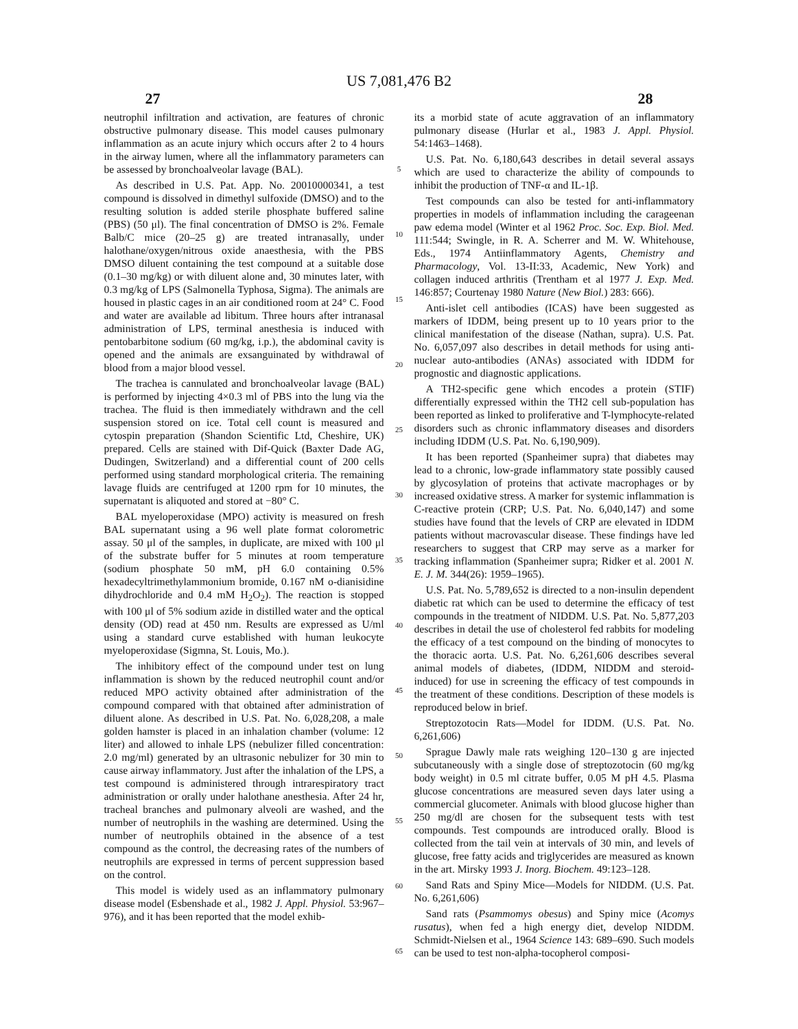US 7,081,476 B2
27 28
neutrophil infiltration and activation, are features of chronic obstructive pulmonary disease. This model causes pulmonary inflammation as an acute injury which occurs after 2 to 4 hours in the airway lumen, where all the inflammatory parameters can be assessed by bronchoalveolar lavage (BAL).
As described in U.S. Pat. App. No. 20010000341, a test compound is dissolved in dimethyl sulfoxide (DMSO) and to the resulting solution is added sterile phosphate buffered saline (PBS) (50 μl). The final concentration of DMSO is 2%. Female Balb/C mice (20–25 g) are treated intranasally, under halothane/oxygen/nitrous oxide anaesthesia, with the PBS DMSO diluent containing the test compound at a suitable dose (0.1–30 mg/kg) or with diluent alone and, 30 minutes later, with 0.3 mg/kg of LPS (Salmonella Typhosa, Sigma). The animals are housed in plastic cages in an air conditioned room at 24° C. Food and water are available ad libitum. Three hours after intranasal administration of LPS, terminal anesthesia is induced with pentobarbitone sodium (60 mg/kg, i.p.), the abdominal cavity is opened and the animals are exsanguinated by withdrawal of blood from a major blood vessel.
The trachea is cannulated and bronchoalveolar lavage (BAL) is performed by injecting 4×0.3 ml of PBS into the lung via the trachea. The fluid is then immediately withdrawn and the cell suspension stored on ice. Total cell count is measured and cytospin preparation (Shandon Scientific Ltd, Cheshire, UK) prepared. Cells are stained with Dif-Quick (Baxter Dade AG, Dudingen, Switzerland) and a differential count of 200 cells performed using standard morphological criteria. The remaining lavage fluids are centrifuged at 1200 rpm for 10 minutes, the supernatant is aliquoted and stored at −80° C.
BAL myeloperoxidase (MPO) activity is measured on fresh BAL supernatant using a 96 well plate format colorometric assay. 50 μl of the samples, in duplicate, are mixed with 100 μl of the substrate buffer for 5 minutes at room temperature (sodium phosphate 50 mM, pH 6.0 containing 0.5% hexadecyltrimethylammonium bromide, 0.167 nM o-dianisidine dihydrochloride and 0.4 mM H<sub>2</sub>O<sub>2</sub>). The reaction is stopped with 100 μl of 5% sodium azide in distilled water and the optical density (OD) read at 450 nm. Results are expressed as U/ml using a standard curve established with human leukocyte myeloperoxidase (Sigmna, St. Louis, Mo.).
The inhibitory effect of the compound under test on lung inflammation is shown by the reduced neutrophil count and/or reduced MPO activity obtained after administration of the compound compared with that obtained after administration of diluent alone. As described in U.S. Pat. No. 6,028,208, a male golden hamster is placed in an inhalation chamber (volume: 12 liter) and allowed to inhale LPS (nebulizer filled concentration: 2.0 mg/ml) generated by an ultrasonic nebulizer for 30 min to cause airway inflammatory. Just after the inhalation of the LPS, a test compound is administered through intrarespiratory tract administration or orally under halothane anesthesia. After 24 hr, tracheal branches and pulmonary alveoli are washed, and the number of neutrophils in the washing are determined. Using the number of neutrophils obtained in the absence of a test compound as the control, the decreasing rates of the numbers of neutrophils are expressed in terms of percent suppression based on the control.
This model is widely used as an inflammatory pulmonary disease model (Esbenshade et al., 1982 J. Appl. Physiol. 53:967–976), and it has been reported that the model exhib-
5
10
15
20
25
30
35
40
45
50
55
60
65
its a morbid state of acute aggravation of an inflammatory pulmonary disease (Hurlar et al., 1983 J. Appl. Physiol. 54:1463–1468).
U.S. Pat. No. 6,180,643 describes in detail several assays which are used to characterize the ability of compounds to inhibit the production of TNF-α and IL-1β.
Test compounds can also be tested for anti-inflammatory properties in models of inflammation including the carageenan paw edema model (Winter et al 1962 Proc. Soc. Exp. Biol. Med. 111:544; Swingle, in R. A. Scherrer and M. W. Whitehouse, Eds., 1974 Antiinflammatory Agents, Chemistry and Pharmacology, Vol. 13-II:33, Academic, New York) and collagen induced arthritis (Trentham et al 1977 J. Exp. Med. 146:857; Courtenay 1980 Nature (New Biol.) 283: 666).
Anti-islet cell antibodies (ICAS) have been suggested as markers of IDDM, being present up to 10 years prior to the clinical manifestation of the disease (Nathan, supra). U.S. Pat. No. 6,057,097 also describes in detail methods for using anti-nuclear auto-antibodies (ANAs) associated with IDDM for prognostic and diagnostic applications.
A TH2-specific gene which encodes a protein (STIF) differentially expressed within the TH2 cell sub-population has been reported as linked to proliferative and T-lymphocyte-related disorders such as chronic inflammatory diseases and disorders including IDDM (U.S. Pat. No. 6,190,909).
It has been reported (Spanheimer supra) that diabetes may lead to a chronic, low-grade inflammatory state possibly caused by glycosylation of proteins that activate macrophages or by increased oxidative stress. A marker for systemic inflammation is C-reactive protein (CRP; U.S. Pat. No. 6,040,147) and some studies have found that the levels of CRP are elevated in IDDM patients without macrovascular disease. These findings have led researchers to suggest that CRP may serve as a marker for tracking inflammation (Spanheimer supra; Ridker et al. 2001 N. E. J. M. 344(26): 1959–1965).
U.S. Pat. No. 5,789,652 is directed to a non-insulin dependent diabetic rat which can be used to determine the efficacy of test compounds in the treatment of NIDDM. U.S. Pat. No. 5,877,203 describes in detail the use of cholesterol fed rabbits for modeling the efficacy of a test compound on the binding of monocytes to the thoracic aorta. U.S. Pat. No. 6,261,606 describes several animal models of diabetes, (IDDM, NIDDM and steroid-induced) for use in screening the efficacy of test compounds in the treatment of these conditions. Description of these models is reproduced below in brief.
Streptozotocin Rats—Model for IDDM. (U.S. Pat. No. 6,261,606)
Sprague Dawly male rats weighing 120–130 g are injected subcutaneously with a single dose of streptozotocin (60 mg/kg body weight) in 0.5 ml citrate buffer, 0.05 M pH 4.5. Plasma glucose concentrations are measured seven days later using a commercial glucometer. Animals with blood glucose higher than 250 mg/dl are chosen for the subsequent tests with test compounds. Test compounds are introduced orally. Blood is collected from the tail vein at intervals of 30 min, and levels of glucose, free fatty acids and triglycerides are measured as known in the art. Mirsky 1993 J. Inorg. Biochem. 49:123–128.
Sand Rats and Spiny Mice—Models for NIDDM. (U.S. Pat. No. 6,261,606)
Sand rats (Psammomys obesus) and Spiny mice (Acomys rusatus), when fed a high energy diet, develop NIDDM. Schmidt-Nielsen et al., 1964 Science 143: 689–690. Such models can be used to test non-alpha-tocopherol composi-